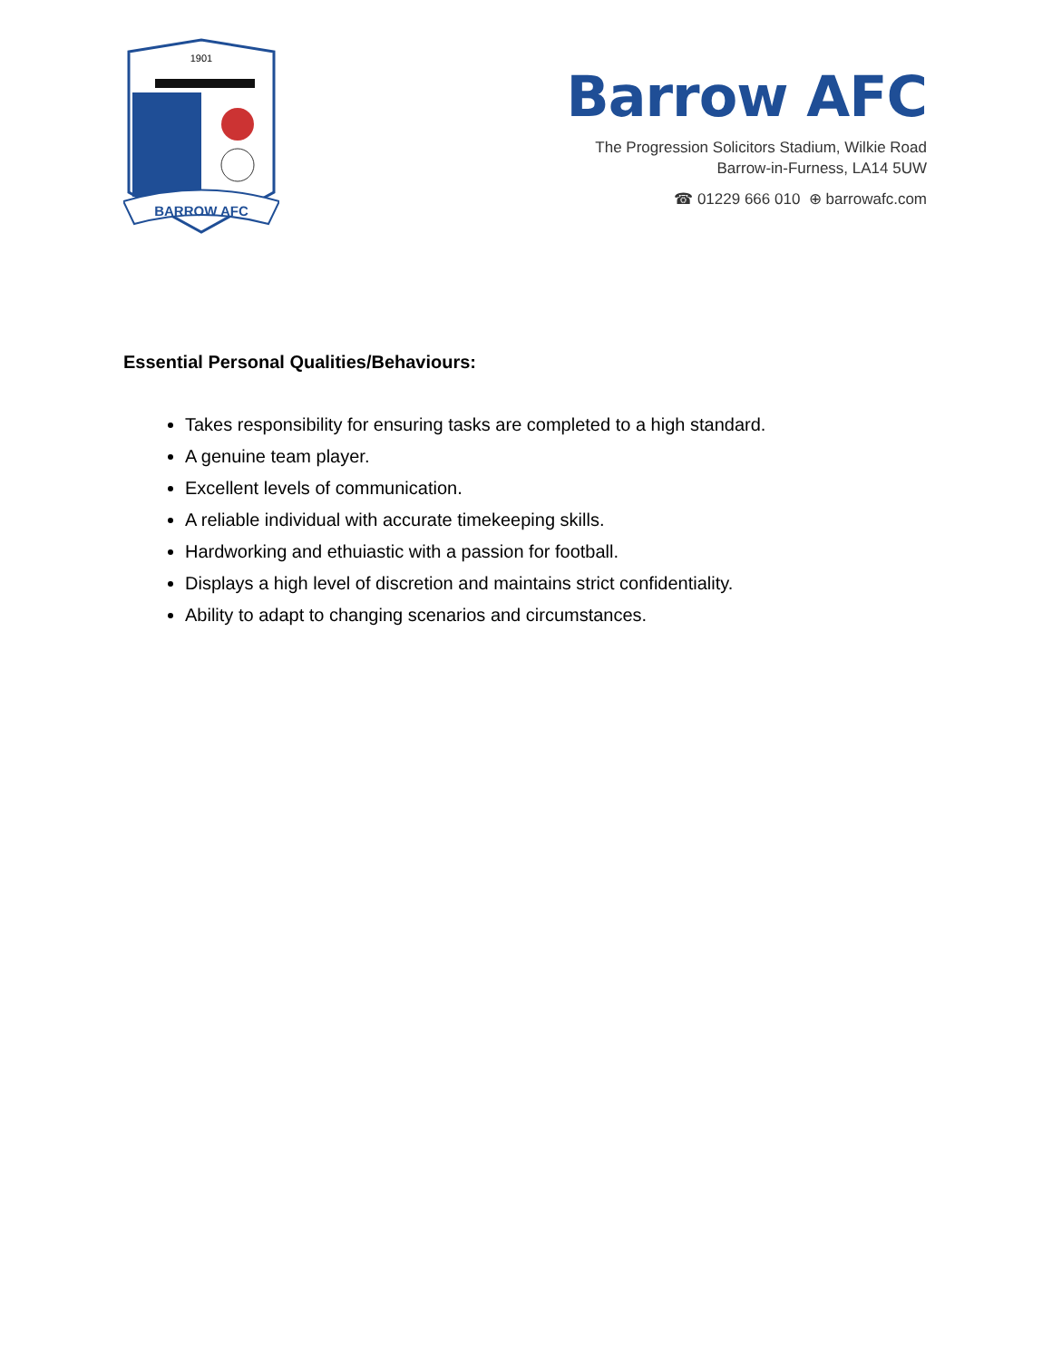1901
BARROW AFC
Barrow AFC
The Progression Solicitors Stadium, Wilkie Road
Barrow-in-Furness, LA14 5UW
☎ 01229 666 010 ⊕ barrowafc.com
Essential Personal Qualities/Behaviours:
Takes responsibility for ensuring tasks are completed to a high standard.
A genuine team player.
Excellent levels of communication.
A reliable individual with accurate timekeeping skills.
Hardworking and ethuiastic with a passion for football.
Displays a high level of discretion and maintains strict confidentiality.
Ability to adapt to changing scenarios and circumstances.